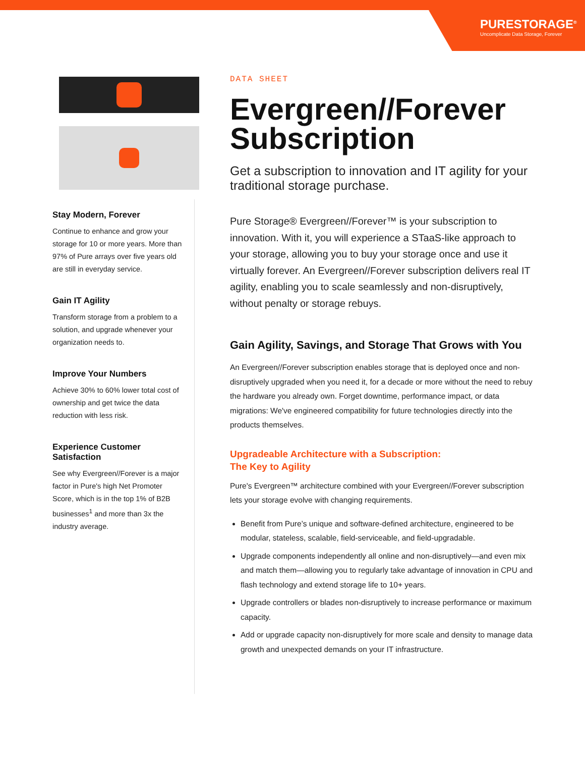PURESTORAGE<sup>®</sup>
Uncomplicate Data Storage, Forever
Stay Modern, Forever
Continue to enhance and grow your storage for 10 or more years. More than 97% of Pure arrays over five years old are still in everyday service.
Gain IT Agility
Transform storage from a problem to a solution, and upgrade whenever your organization needs to.
Improve Your Numbers
Achieve 30% to 60% lower total cost of ownership and get twice the data reduction with less risk.
Experience Customer Satisfaction
See why Evergreen//Forever is a major factor in Pure's high Net Promoter Score, which is in the top 1% of B2B businesses<sup>1</sup> and more than 3x the industry average.
DATA SHEET
Evergreen//Forever Subscription
Get a subscription to innovation and IT agility for your traditional storage purchase.
Pure Storage® Evergreen//Forever™ is your subscription to innovation. With it, you will experience a STaaS-like approach to your storage, allowing you to buy your storage once and use it virtually forever. An Evergreen//Forever subscription delivers real IT agility, enabling you to scale seamlessly and non-disruptively, without penalty or storage rebuys.
Gain Agility, Savings, and Storage That Grows with You
An Evergreen//Forever subscription enables storage that is deployed once and non-disruptively upgraded when you need it, for a decade or more without the need to rebuy the hardware you already own. Forget downtime, performance impact, or data migrations: We've engineered compatibility for future technologies directly into the products themselves.
Upgradeable Architecture with a Subscription:
The Key to Agility
Pure's Evergreen™ architecture combined with your Evergreen//Forever subscription lets your storage evolve with changing requirements.
Benefit from Pure’s unique and software-defined architecture, engineered to be modular, stateless, scalable, field-serviceable, and field-upgradable.
Upgrade components independently all online and non-disruptively—and even mix and match them—allowing you to regularly take advantage of innovation in CPU and flash technology and extend storage life to 10+ years.
Upgrade controllers or blades non-disruptively to increase performance or maximum capacity.
Add or upgrade capacity non-disruptively for more scale and density to manage data growth and unexpected demands on your IT infrastructure.